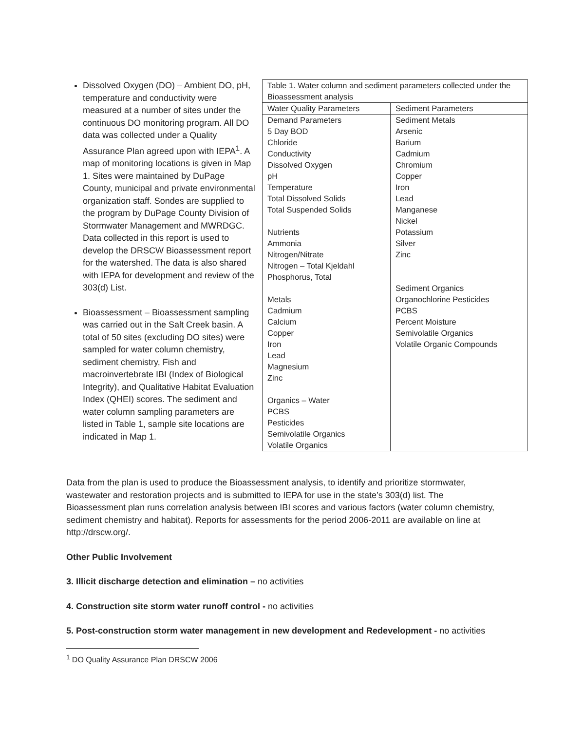Dissolved Oxygen (DO) – Ambient DO, pH, temperature and conductivity were measured at a number of sites under the continuous DO monitoring program. All DO data was collected under a Quality Assurance Plan agreed upon with IEPA<sup>1</sup>. A map of monitoring locations is given in Map 1. Sites were maintained by DuPage County, municipal and private environmental organization staff. Sondes are supplied to the program by DuPage County Division of Stormwater Management and MWRDGC. Data collected in this report is used to develop the DRSCW Bioassessment report for the watershed. The data is also shared with IEPA for development and review of the 303(d) List.
Bioassessment – Bioassessment sampling was carried out in the Salt Creek basin. A total of 50 sites (excluding DO sites) were sampled for water column chemistry, sediment chemistry, Fish and macroinvertebrate IBI (Index of Biological Integrity), and Qualitative Habitat Evaluation Index (QHEI) scores. The sediment and water column sampling parameters are listed in Table 1, sample site locations are indicated in Map 1.
| Table 1. Water column and sediment parameters collected under the Bioassessment analysis | |
| Water Quality Parameters | Sediment Parameters |
| Demand Parameters 5 Day BOD Chloride Conductivity Dissolved Oxygen pH Temperature Total Dissolved Solids Total Suspended Solids Nutrients Ammonia Nitrogen/Nitrate Nitrogen – Total Kjeldahl Phosphorus, Total Metals Cadmium Calcium Copper Iron Lead Magnesium Zinc Organics – Water PCBS Pesticides Semivolatile Organics Volatile Organics | Sediment Metals Arsenic Barium Cadmium Chromium Copper Iron Lead Manganese Nickel Potassium Silver Zinc Sediment Organics Organochlorine Pesticides PCBS Percent Moisture Semivolatile Organics Volatile Organic Compounds |
Data from the plan is used to produce the Bioassessment analysis, to identify and prioritize stormwater, wastewater and restoration projects and is submitted to IEPA for use in the state’s 303(d) list. The Bioassessment plan runs correlation analysis between IBI scores and various factors (water column chemistry, sediment chemistry and habitat). Reports for assessments for the period 2006-2011 are available on line at http://drscw.org/.
Other Public Involvement
3. Illicit discharge detection and elimination – no activities
4. Construction site storm water runoff control - no activities
5. Post-construction storm water management in new development and Redevelopment - no activities
<sup>1</sup> DO Quality Assurance Plan DRSCW 2006